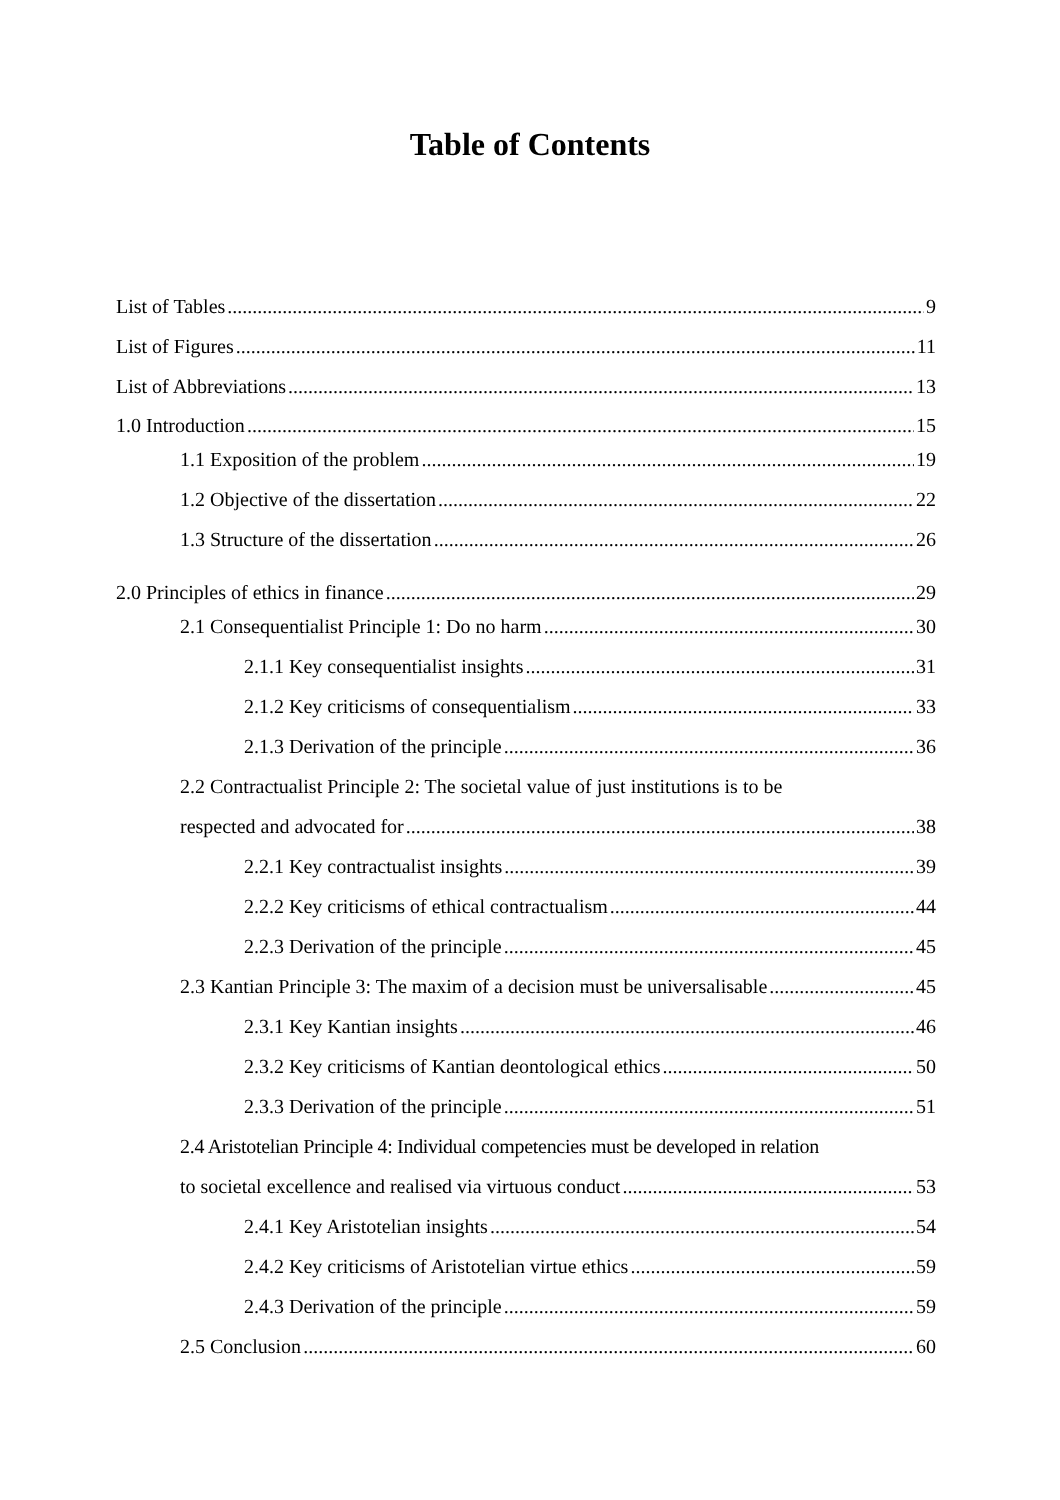Table of Contents
List of Tables 9
List of Figures 11
List of Abbreviations 13
1.0 Introduction 15
1.1 Exposition of the problem 19
1.2 Objective of the dissertation 22
1.3 Structure of the dissertation 26
2.0 Principles of ethics in finance 29
2.1 Consequentialist Principle 1: Do no harm 30
2.1.1 Key consequentialist insights 31
2.1.2 Key criticisms of consequentialism 33
2.1.3 Derivation of the principle 36
2.2 Contractualist Principle 2: The societal value of just institutions is to be
respected and advocated for 38
2.2.1 Key contractualist insights 39
2.2.2 Key criticisms of ethical contractualism 44
2.2.3 Derivation of the principle 45
2.3 Kantian Principle 3: The maxim of a decision must be universalisable 45
2.3.1 Key Kantian insights 46
2.3.2 Key criticisms of Kantian deontological ethics 50
2.3.3 Derivation of the principle 51
2.4 Aristotelian Principle 4: Individual competencies must be developed in relation
to societal excellence and realised via virtuous conduct 53
2.4.1 Key Aristotelian insights 54
2.4.2 Key criticisms of Aristotelian virtue ethics 59
2.4.3 Derivation of the principle 59
2.5 Conclusion 60